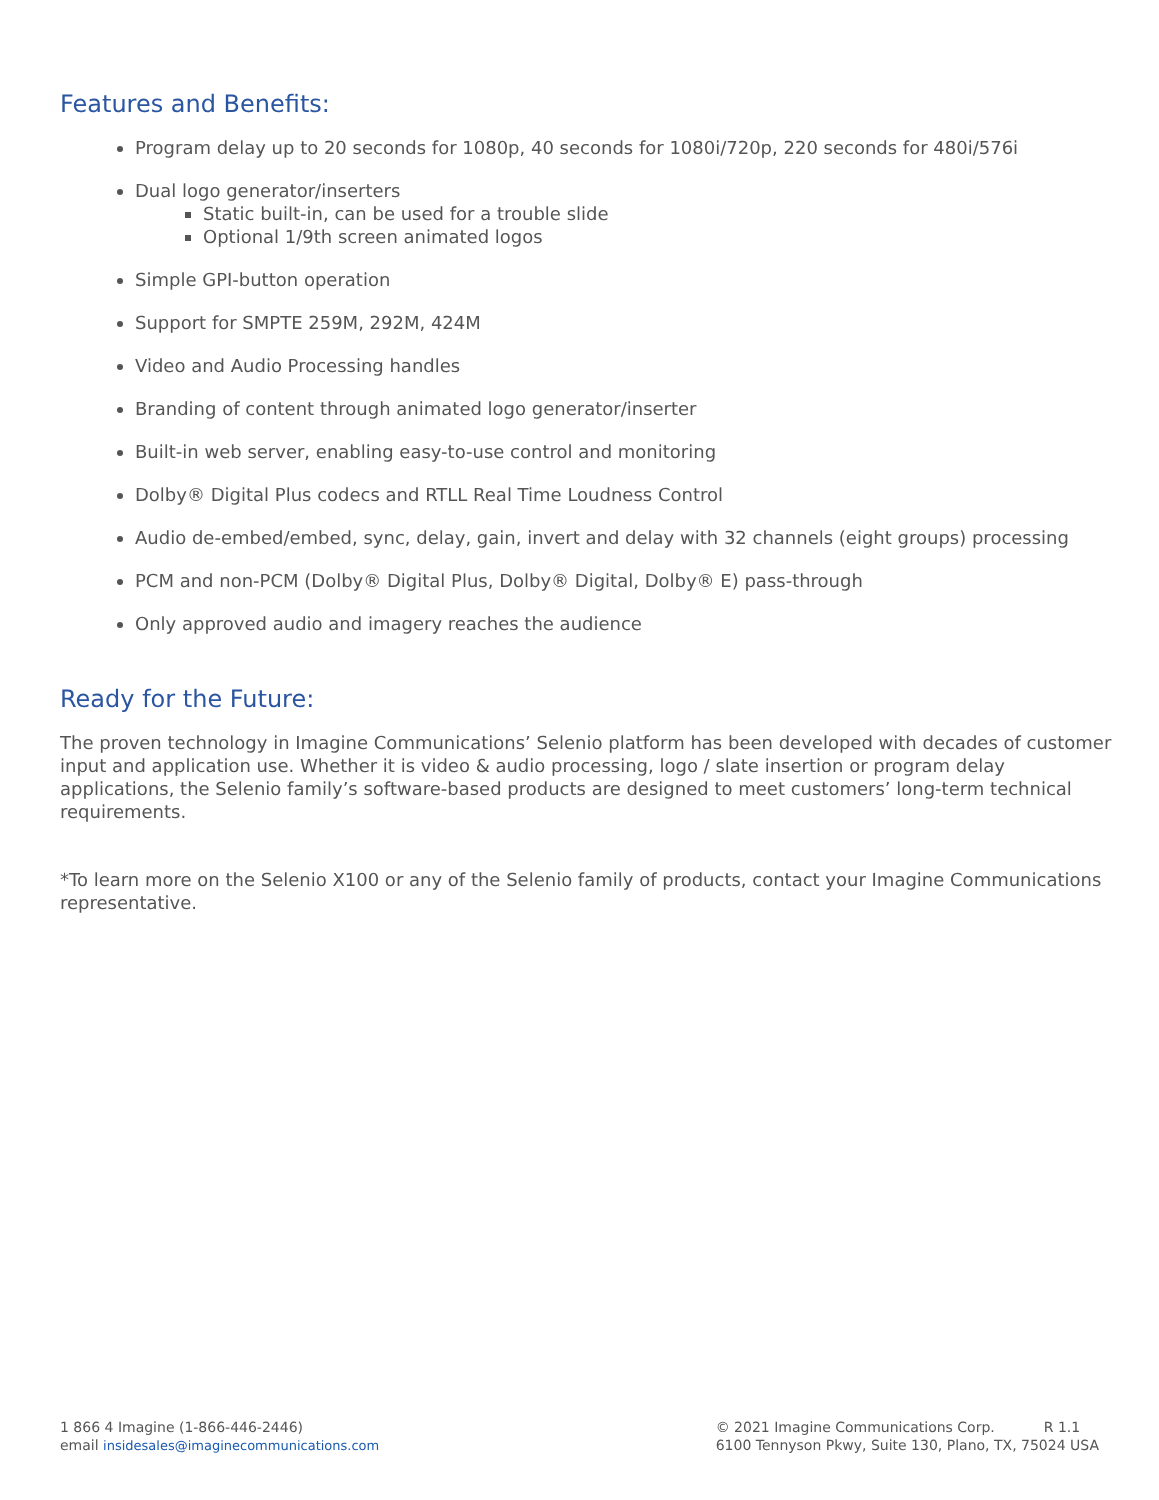Features and Benefits:
Program delay up to 20 seconds for 1080p, 40 seconds for 1080i/720p, 220 seconds for 480i/576i
Dual logo generator/inserters
Static built-in, can be used for a trouble slide
Optional 1/9th screen animated logos
Simple GPI-button operation
Support for SMPTE 259M, 292M, 424M
Video and Audio Processing handles
Branding of content through animated logo generator/inserter
Built-in web server, enabling easy-to-use control and monitoring
Dolby® Digital Plus codecs and RTLL Real Time Loudness Control
Audio de-embed/embed, sync, delay, gain, invert and delay with 32 channels (eight groups) processing
PCM and non-PCM (Dolby® Digital Plus, Dolby® Digital, Dolby® E) pass-through
Only approved audio and imagery reaches the audience
Ready for the Future:
The proven technology in Imagine Communications’ Selenio platform has been developed with decades of customer input and application use. Whether it is video & audio processing, logo / slate insertion or program delay applications, the Selenio family’s software-based products are designed to meet customers’ long-term technical requirements.
*To learn more on the Selenio X100 or any of the Selenio family of products, contact your Imagine Communications representative.
1 866 4 Imagine (1-866-446-2446)
email insidesales@imaginecommunications.com
© 2021 Imagine Communications Corp. R 1.1
6100 Tennyson Pkwy, Suite 130, Plano, TX, 75024 USA